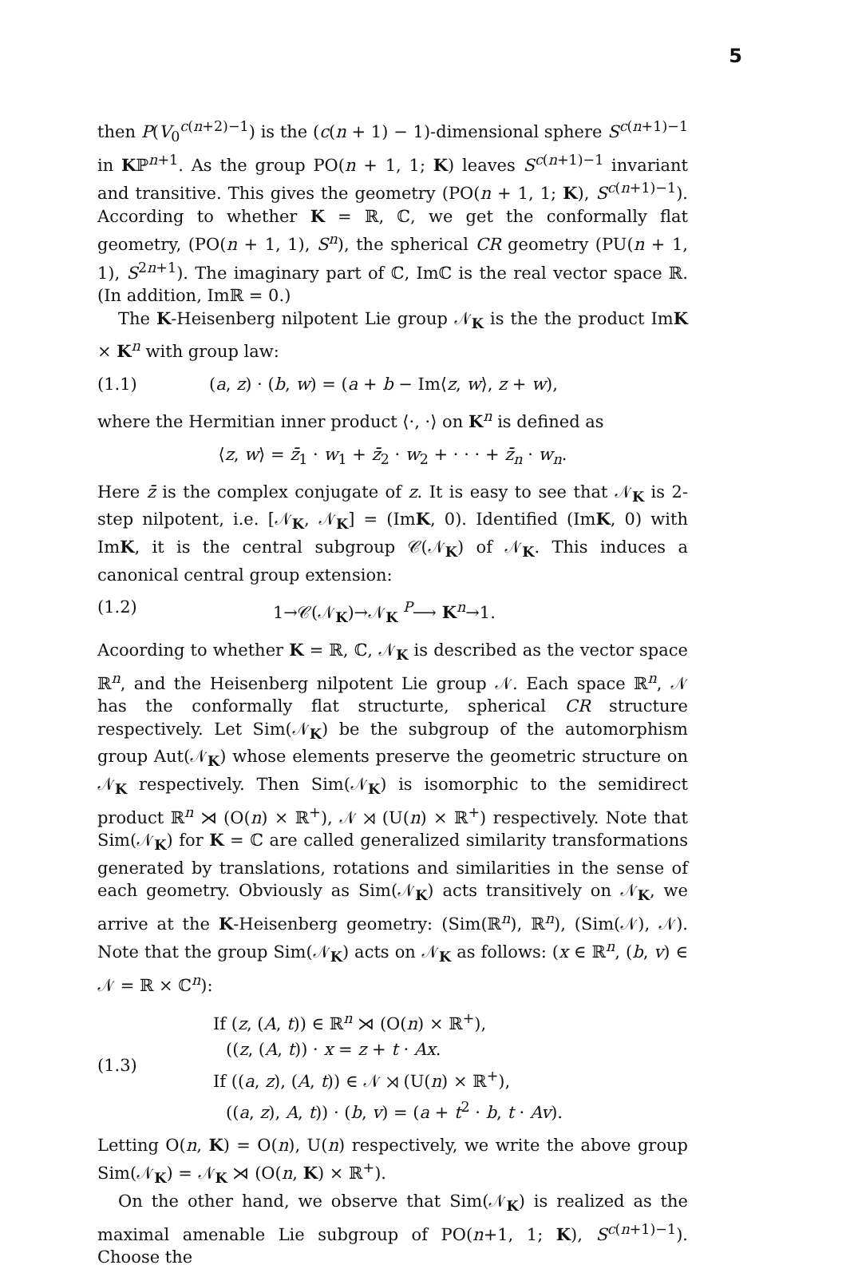5
then P(V<sub>0</sub><sup>c(n+2)−1</sup>) is the (c(n + 1) − 1)-dimensional sphere S<sup>c(n+1)−1</sup> in Kℙ<sup>n+1</sup>. As the group PO(n + 1, 1; K) leaves S<sup>c(n+1)−1</sup> invariant and transitive. This gives the geometry (PO(n + 1, 1; K), S<sup>c(n+1)−1</sup>). According to whether K = ℝ, ℂ, we get the conformally flat geometry, (PO(n + 1, 1), S<sup>n</sup>), the spherical CR geometry (PU(n + 1, 1), S<sup>2n+1</sup>). The imaginary part of ℂ, Imℂ is the real vector space ℝ. (In addition, Imℝ = 0.)
The K-Heisenberg nilpotent Lie group 𝒩<sub>K</sub> is the the product ImK × K<sup>n</sup> with group law:
(1.1) (a, z) · (b, w) = (a + b − Im⟨z, w⟩, z + w),
where the Hermitian inner product ⟨·, ·⟩ on K<sup>n</sup> is defined as
⟨z, w⟩ = z̄<sub>1</sub> · w<sub>1</sub> + z̄<sub>2</sub> · w<sub>2</sub> + · · · + z̄<sub>n</sub> · w<sub>n</sub>.
Here z̄ is the complex conjugate of z. It is easy to see that 𝒩<sub>K</sub> is 2-step nilpotent, i.e. [𝒩<sub>K</sub>, 𝒩<sub>K</sub>] = (ImK, 0). Identified (ImK, 0) with ImK, it is the central subgroup 𝒞(𝒩<sub>K</sub>) of 𝒩<sub>K</sub>. This induces a canonical central group extension:
(1.2) 1→𝒞(𝒩<sub>K</sub>)→𝒩<sub>K</sub> <sup>P</sup>⟶ K<sup>n</sup>→1.
Acoording to whether K = ℝ, ℂ, 𝒩<sub>K</sub> is described as the vector space ℝ<sup>n</sup>, and the Heisenberg nilpotent Lie group 𝒩. Each space ℝ<sup>n</sup>, 𝒩 has the conformally flat structurte, spherical CR structure respectively. Let Sim(𝒩<sub>K</sub>) be the subgroup of the automorphism group Aut(𝒩<sub>K</sub>) whose elements preserve the geometric structure on 𝒩<sub>K</sub> respectively. Then Sim(𝒩<sub>K</sub>) is isomorphic to the semidirect product ℝ<sup>n</sup> ⋊ (O(n) × ℝ<sup>+</sup>), 𝒩 ⋊ (U(n) × ℝ<sup>+</sup>) respectively. Note that Sim(𝒩<sub>K</sub>) for K = ℂ are called generalized similarity transformations generated by translations, rotations and similarities in the sense of each geometry. Obviously as Sim(𝒩<sub>K</sub>) acts transitively on 𝒩<sub>K</sub>, we arrive at the K-Heisenberg geometry: (Sim(ℝ<sup>n</sup>), ℝ<sup>n</sup>), (Sim(𝒩), 𝒩). Note that the group Sim(𝒩<sub>K</sub>) acts on 𝒩<sub>K</sub> as follows: (x ∈ ℝ<sup>n</sup>, (b, v) ∈ 𝒩 = ℝ × ℂ<sup>n</sup>):
(1.3)
If (z, (A, t)) ∈ ℝ<sup>n</sup> ⋊ (O(n) × ℝ<sup>+</sup>),
((z, (A, t)) · x = z + t · Ax.
If ((a, z), (A, t)) ∈ 𝒩 ⋊ (U(n) × ℝ<sup>+</sup>),
((a, z), A, t)) · (b, v) = (a + t<sup>2</sup> · b, t · Av).
Letting O(n, K) = O(n), U(n) respectively, we write the above group Sim(𝒩<sub>K</sub>) = 𝒩<sub>K</sub> ⋊ (O(n, K) × ℝ<sup>+</sup>).
On the other hand, we observe that Sim(𝒩<sub>K</sub>) is realized as the maximal amenable Lie subgroup of PO(n+1, 1; K), S<sup>c(n+1)−1</sup>). Choose the